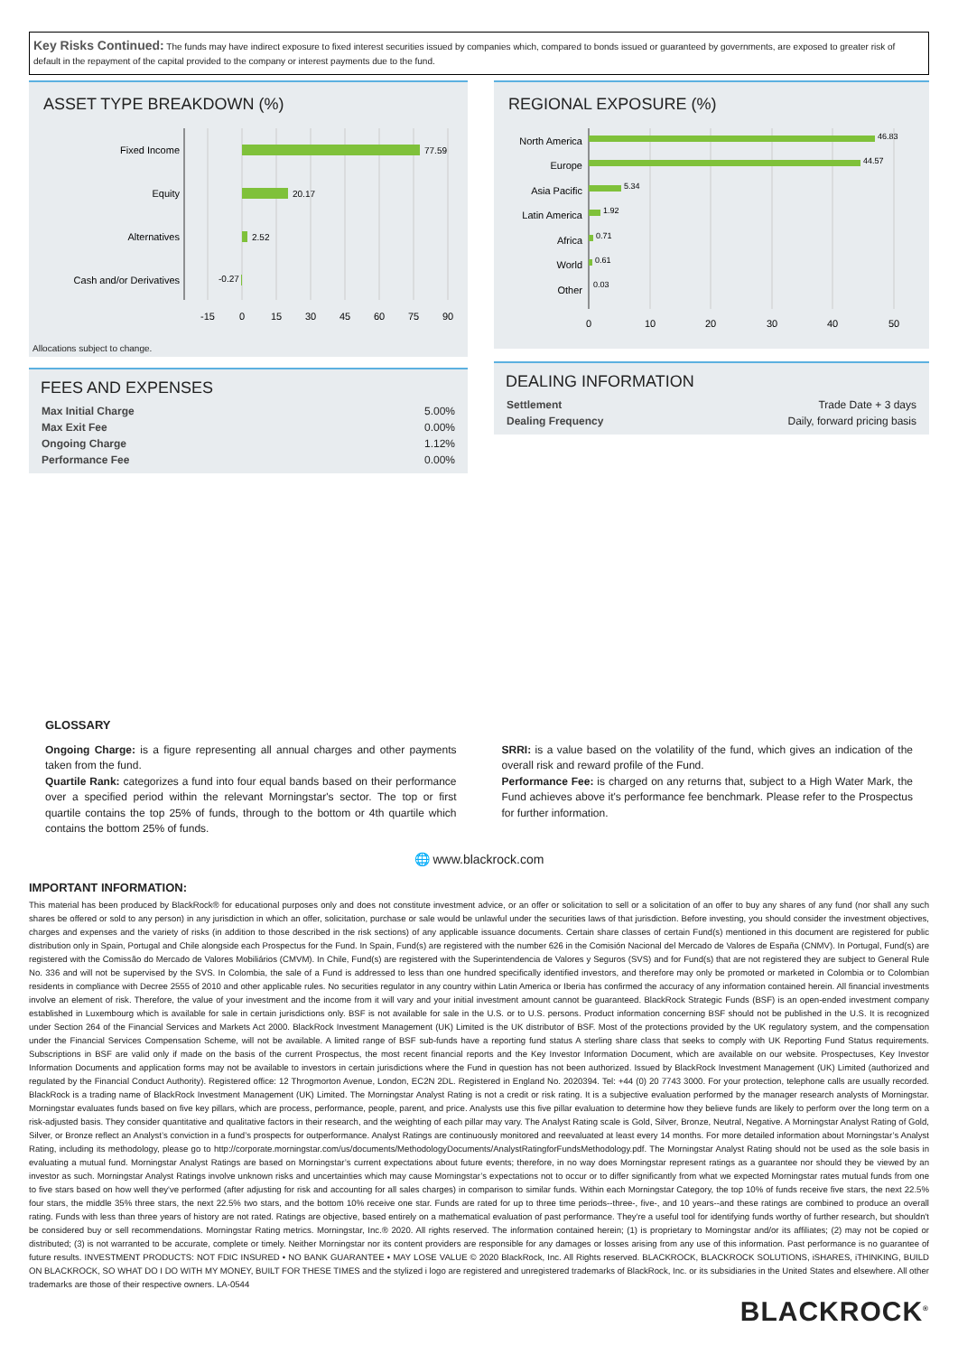Key Risks Continued: The funds may have indirect exposure to fixed interest securities issued by companies which, compared to bonds issued or guaranteed by governments, are exposed to greater risk of default in the repayment of the capital provided to the company or interest payments due to the fund.
ASSET TYPE BREAKDOWN (%)
Fixed Income
Equity
Alternatives
Cash and/or Derivatives
77.59
20.17
2.52
-0.27
-15
0
15
30
45
60
75
90
Allocations subject to change.
FEES AND EXPENSES
| Max Initial Charge | 5.00% |
| Max Exit Fee | 0.00% |
| Ongoing Charge | 1.12% |
| Performance Fee | 0.00% |
REGIONAL EXPOSURE (%)
North America
Europe
Asia Pacific
Latin America
Africa
World
Other
46.83
44.57
5.34
1.92
0.71
0.61
0.03
0
10
20
30
40
50
DEALING INFORMATION
| Settlement | Trade Date + 3 days |
| Dealing Frequency | Daily, forward pricing basis |
GLOSSARY
Ongoing Charge: is a figure representing all annual charges and other payments taken from the fund.
Quartile Rank: categorizes a fund into four equal bands based on their performance over a specified period within the relevant Morningstar's sector. The top or first quartile contains the top 25% of funds, through to the bottom or 4th quartile which contains the bottom 25% of funds.
SRRI: is a value based on the volatility of the fund, which gives an indication of the overall risk and reward profile of the Fund.
Performance Fee: is charged on any returns that, subject to a High Water Mark, the Fund achieves above it's performance fee benchmark. Please refer to the Prospectus for further information.
🌐 www.blackrock.com
IMPORTANT INFORMATION:
This material has been produced by BlackRock® for educational purposes only and does not constitute investment advice, or an offer or solicitation to sell or a solicitation of an offer to buy any shares of any fund (nor shall any such shares be offered or sold to any person) in any jurisdiction in which an offer, solicitation, purchase or sale would be unlawful under the securities laws of that jurisdiction. Before investing, you should consider the investment objectives, charges and expenses and the variety of risks (in addition to those described in the risk sections) of any applicable issuance documents. Certain share classes of certain Fund(s) mentioned in this document are registered for public distribution only in Spain, Portugal and Chile alongside each Prospectus for the Fund. In Spain, Fund(s) are registered with the number 626 in the Comisión Nacional del Mercado de Valores de España (CNMV). In Portugal, Fund(s) are registered with the Comissão do Mercado de Valores Mobiliários (CMVM). In Chile, Fund(s) are registered with the Superintendencia de Valores y Seguros (SVS) and for Fund(s) that are not registered they are subject to General Rule No. 336 and will not be supervised by the SVS. In Colombia, the sale of a Fund is addressed to less than one hundred specifically identified investors, and therefore may only be promoted or marketed in Colombia or to Colombian residents in compliance with Decree 2555 of 2010 and other applicable rules. No securities regulator in any country within Latin America or Iberia has confirmed the accuracy of any information contained herein. All financial investments involve an element of risk. Therefore, the value of your investment and the income from it will vary and your initial investment amount cannot be guaranteed. BlackRock Strategic Funds (BSF) is an open-ended investment company established in Luxembourg which is available for sale in certain jurisdictions only. BSF is not available for sale in the U.S. or to U.S. persons. Product information concerning BSF should not be published in the U.S. It is recognized under Section 264 of the Financial Services and Markets Act 2000. BlackRock Investment Management (UK) Limited is the UK distributor of BSF. Most of the protections provided by the UK regulatory system, and the compensation under the Financial Services Compensation Scheme, will not be available. A limited range of BSF sub-funds have a reporting fund status A sterling share class that seeks to comply with UK Reporting Fund Status requirements. Subscriptions in BSF are valid only if made on the basis of the current Prospectus, the most recent financial reports and the Key Investor Information Document, which are available on our website. Prospectuses, Key Investor Information Documents and application forms may not be available to investors in certain jurisdictions where the Fund in question has not been authorized. Issued by BlackRock Investment Management (UK) Limited (authorized and regulated by the Financial Conduct Authority). Registered office: 12 Throgmorton Avenue, London, EC2N 2DL. Registered in England No. 2020394. Tel: +44 (0) 20 7743 3000. For your protection, telephone calls are usually recorded. BlackRock is a trading name of BlackRock Investment Management (UK) Limited. The Morningstar Analyst Rating is not a credit or risk rating. It is a subjective evaluation performed by the manager research analysts of Morningstar. Morningstar evaluates funds based on five key pillars, which are process, performance, people, parent, and price. Analysts use this five pillar evaluation to determine how they believe funds are likely to perform over the long term on a risk-adjusted basis. They consider quantitative and qualitative factors in their research, and the weighting of each pillar may vary. The Analyst Rating scale is Gold, Silver, Bronze, Neutral, Negative. A Morningstar Analyst Rating of Gold, Silver, or Bronze reflect an Analyst’s conviction in a fund’s prospects for outperformance. Analyst Ratings are continuously monitored and reevaluated at least every 14 months. For more detailed information about Morningstar’s Analyst Rating, including its methodology, please go to http://corporate.morningstar.com/us/documents/MethodologyDocuments/AnalystRatingforFundsMethodology.pdf. The Morningstar Analyst Rating should not be used as the sole basis in evaluating a mutual fund. Morningstar Analyst Ratings are based on Morningstar’s current expectations about future events; therefore, in no way does Morningstar represent ratings as a guarantee nor should they be viewed by an investor as such. Morningstar Analyst Ratings involve unknown risks and uncertainties which may cause Morningstar’s expectations not to occur or to differ significantly from what we expected Morningstar rates mutual funds from one to five stars based on how well they've performed (after adjusting for risk and accounting for all sales charges) in comparison to similar funds. Within each Morningstar Category, the top 10% of funds receive five stars, the next 22.5% four stars, the middle 35% three stars, the next 22.5% two stars, and the bottom 10% receive one star. Funds are rated for up to three time periods--three-, five-, and 10 years--and these ratings are combined to produce an overall rating. Funds with less than three years of history are not rated. Ratings are objective, based entirely on a mathematical evaluation of past performance. They're a useful tool for identifying funds worthy of further research, but shouldn't be considered buy or sell recommendations. Morningstar Rating metrics. Morningstar, Inc.® 2020. All rights reserved. The information contained herein; (1) is proprietary to Morningstar and/or its affiliates; (2) may not be copied or distributed; (3) is not warranted to be accurate, complete or timely. Neither Morningstar nor its content providers are responsible for any damages or losses arising from any use of this information. Past performance is no guarantee of future results. INVESTMENT PRODUCTS: NOT FDIC INSURED • NO BANK GUARANTEE • MAY LOSE VALUE © 2020 BlackRock, Inc. All Rights reserved. BLACKROCK, BLACKROCK SOLUTIONS, iSHARES, iTHINKING, BUILD ON BLACKROCK, SO WHAT DO I DO WITH MY MONEY, BUILT FOR THESE TIMES and the stylized i logo are registered and unregistered trademarks of BlackRock, Inc. or its subsidiaries in the United States and elsewhere. All other trademarks are those of their respective owners. LA-0544
BLACKROCK<sup>®</sup>